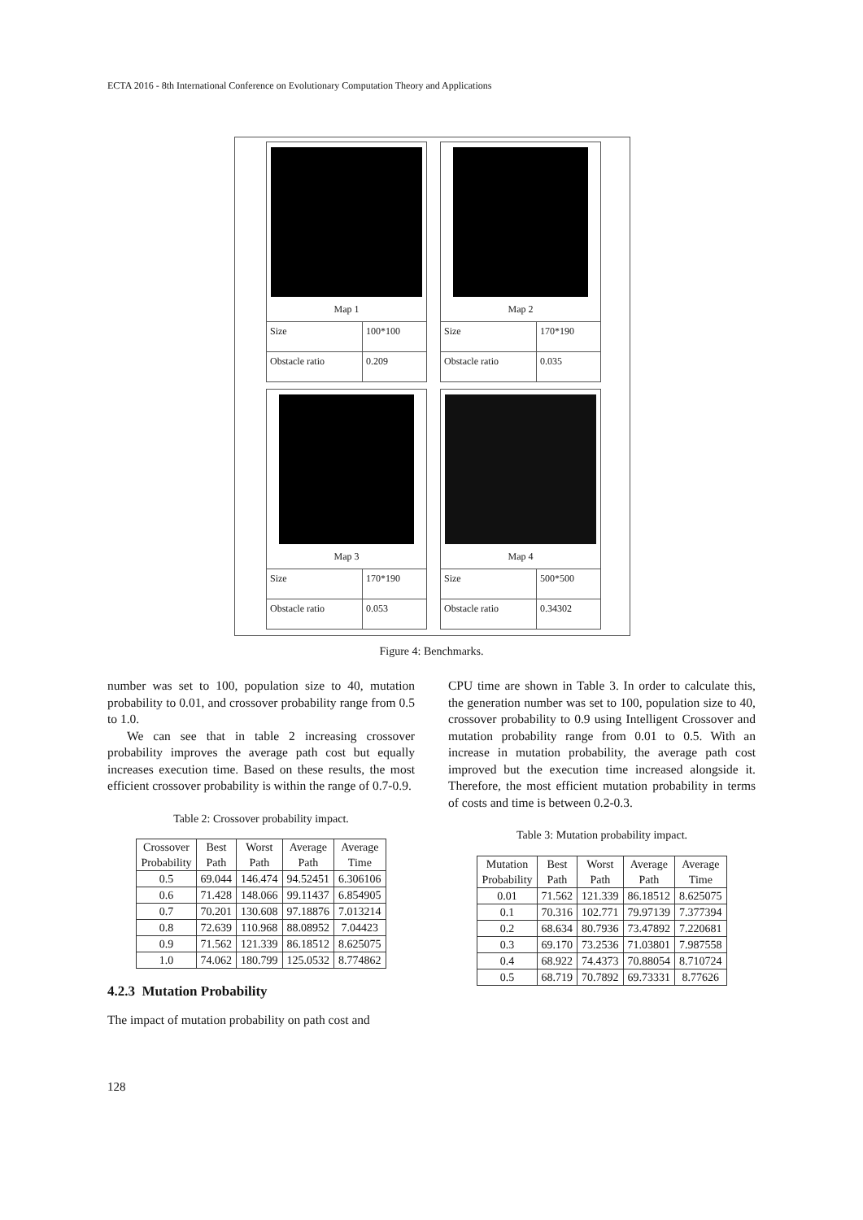ECTA 2016 - 8th International Conference on Evolutionary Computation Theory and Applications
Map 1
| Size | 100*100 |
| Obstacle ratio | 0.209 |
Map 2
| Size | 170*190 |
| Obstacle ratio | 0.035 |
Map 3
| Size | 170*190 |
| Obstacle ratio | 0.053 |
Map 4
| Size | 500*500 |
| Obstacle ratio | 0.34302 |
Figure 4: Benchmarks.
number was set to 100, population size to 40, mutation probability to 0.01, and crossover probability range from 0.5 to 1.0.
We can see that in table 2 increasing crossover probability improves the average path cost but equally increases execution time. Based on these results, the most efficient crossover probability is within the range of 0.7-0.9.
Table 2: Crossover probability impact.
| Crossover Probability | Best Path | Worst Path | Average Path | Average Time |
| --- | --- | --- | --- | --- |
| 0.5 | 69.044 | 146.474 | 94.52451 | 6.306106 |
| 0.6 | 71.428 | 148.066 | 99.11437 | 6.854905 |
| 0.7 | 70.201 | 130.608 | 97.18876 | 7.013214 |
| 0.8 | 72.639 | 110.968 | 88.08952 | 7.04423 |
| 0.9 | 71.562 | 121.339 | 86.18512 | 8.625075 |
| 1.0 | 74.062 | 180.799 | 125.0532 | 8.774862 |
4.2.3 Mutation Probability
The impact of mutation probability on path cost and
CPU time are shown in Table 3. In order to calculate this, the generation number was set to 100, population size to 40, crossover probability to 0.9 using Intelligent Crossover and mutation probability range from 0.01 to 0.5. With an increase in mutation probability, the average path cost improved but the execution time increased alongside it. Therefore, the most efficient mutation probability in terms of costs and time is between 0.2-0.3.
Table 3: Mutation probability impact.
| Mutation Probability | Best Path | Worst Path | Average Path | Average Time |
| --- | --- | --- | --- | --- |
| 0.01 | 71.562 | 121.339 | 86.18512 | 8.625075 |
| 0.1 | 70.316 | 102.771 | 79.97139 | 7.377394 |
| 0.2 | 68.634 | 80.7936 | 73.47892 | 7.220681 |
| 0.3 | 69.170 | 73.2536 | 71.03801 | 7.987558 |
| 0.4 | 68.922 | 74.4373 | 70.88054 | 8.710724 |
| 0.5 | 68.719 | 70.7892 | 69.73331 | 8.77626 |
128